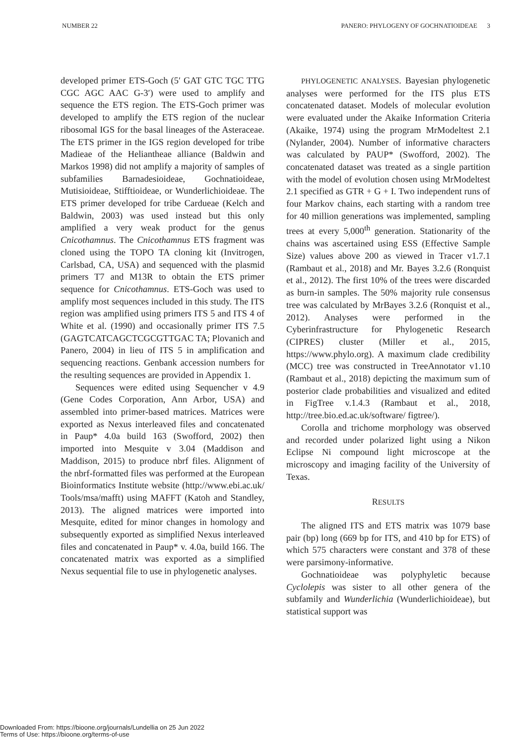NUMBER 22 PANERO: PHYLOGENY OF GOCHNATIOIDEAE 3
developed primer ETS-Goch (5′ GAT GTC TGC TTG CGC AGC AAC G-3′) were used to amplify and sequence the ETS region. The ETS-Goch primer was developed to amplify the ETS region of the nuclear ribosomal IGS for the basal lineages of the Asteraceae. The ETS primer in the IGS region developed for tribe Madieae of the Heliantheae alliance (Baldwin and Markos 1998) did not amplify a majority of samples of subfamilies Barnadesioideae, Gochnatioideae, Mutisioideae, Stifftioideae, or Wunderlichioideae. The ETS primer developed for tribe Cardueae (Kelch and Baldwin, 2003) was used instead but this only amplified a very weak product for the genus Cnicothamnus. The Cnicothamnus ETS fragment was cloned using the TOPO TA cloning kit (Invitrogen, Carlsbad, CA, USA) and sequenced with the plasmid primers T7 and M13R to obtain the ETS primer sequence for Cnicothamnus. ETS-Goch was used to amplify most sequences included in this study. The ITS region was amplified using primers ITS 5 and ITS 4 of White et al. (1990) and occasionally primer ITS 7.5 (GAGTCATCAGCTCGCGTTGAC TA; Plovanich and Panero, 2004) in lieu of ITS 5 in amplification and sequencing reactions. Genbank accession numbers for the resulting sequences are provided in Appendix 1.
Sequences were edited using Sequencher v 4.9 (Gene Codes Corporation, Ann Arbor, USA) and assembled into primer-based matrices. Matrices were exported as Nexus interleaved files and concatenated in Paup* 4.0a build 163 (Swofford, 2002) then imported into Mesquite v 3.04 (Maddison and Maddison, 2015) to produce nbrf files. Alignment of the nbrf-formatted files was performed at the European Bioinformatics Institute website (http://www.ebi.ac.uk/ Tools/msa/mafft) using MAFFT (Katoh and Standley, 2013). The aligned matrices were imported into Mesquite, edited for minor changes in homology and subsequently exported as simplified Nexus interleaved files and concatenated in Paup* v. 4.0a, build 166. The concatenated matrix was exported as a simplified Nexus sequential file to use in phylogenetic analyses.
PHYLOGENETIC ANALYSES. Bayesian phylogenetic analyses were performed for the ITS plus ETS concatenated dataset. Models of molecular evolution were evaluated under the Akaike Information Criteria (Akaike, 1974) using the program MrModeltest 2.1 (Nylander, 2004). Number of informative characters was calculated by PAUP* (Swofford, 2002). The concatenated dataset was treated as a single partition with the model of evolution chosen using MrModeltest 2.1 specified as GTR + G + I. Two independent runs of four Markov chains, each starting with a random tree for 40 million generations was implemented, sampling trees at every 5,000<sup>th</sup> generation. Stationarity of the chains was ascertained using ESS (Effective Sample Size) values above 200 as viewed in Tracer v1.7.1 (Rambaut et al., 2018) and Mr. Bayes 3.2.6 (Ronquist et al., 2012). The first 10% of the trees were discarded as burn-in samples. The 50% majority rule consensus tree was calculated by MrBayes 3.2.6 (Ronquist et al., 2012). Analyses were performed in the Cyberinfrastructure for Phylogenetic Research (CIPRES) cluster (Miller et al., 2015, https://www.phylo.org). A maximum clade credibility (MCC) tree was constructed in TreeAnnotator v1.10 (Rambaut et al., 2018) depicting the maximum sum of posterior clade probabilities and visualized and edited in FigTree v.1.4.3 (Rambaut et al., 2018, http://tree.bio.ed.ac.uk/software/ figtree/).
Corolla and trichome morphology was observed and recorded under polarized light using a Nikon Eclipse Ni compound light microscope at the microscopy and imaging facility of the University of Texas.
RESULTS
The aligned ITS and ETS matrix was 1079 base pair (bp) long (669 bp for ITS, and 410 bp for ETS) of which 575 characters were constant and 378 of these were parsimony-informative.
Gochnatioideae was polyphyletic because Cyclolepis was sister to all other genera of the subfamily and Wunderlichia (Wunderlichioideae), but statistical support was
Downloaded From: https://bioone.org/journals/Lundellia on 25 Jun 2022
Terms of Use: https://bioone.org/terms-of-use